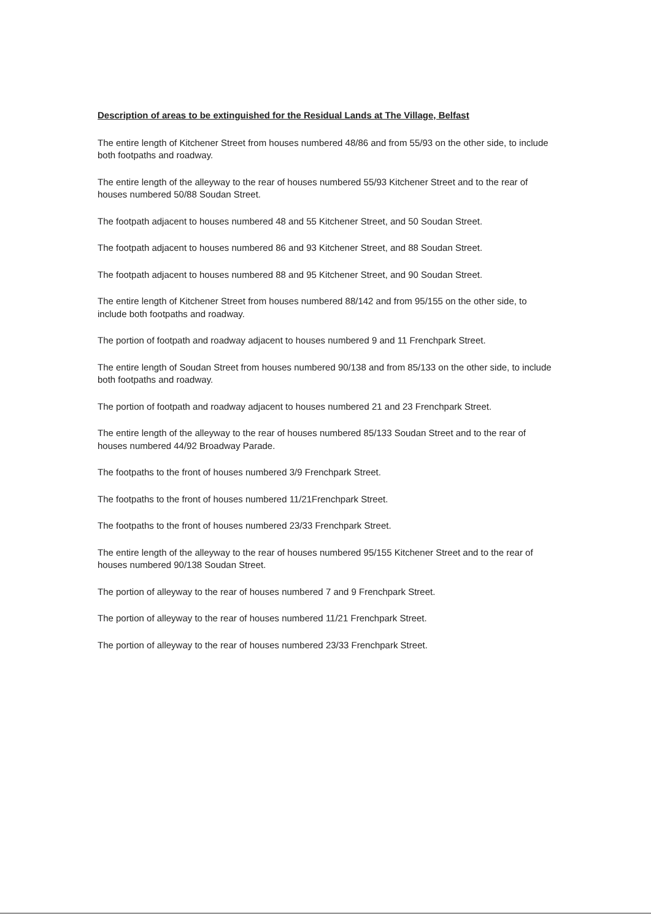Description of areas to be extinguished for the Residual Lands at The Village, Belfast
The entire length of Kitchener Street from houses numbered 48/86 and from 55/93 on the other side, to include both footpaths and roadway.
The entire length of the alleyway to the rear of houses numbered 55/93 Kitchener Street and to the rear of houses numbered 50/88 Soudan Street.
The footpath adjacent to houses numbered 48 and 55 Kitchener Street, and 50 Soudan Street.
The footpath adjacent to houses numbered 86 and 93 Kitchener Street, and 88 Soudan Street.
The footpath adjacent to houses numbered 88 and 95 Kitchener Street, and 90 Soudan Street.
The entire length of Kitchener Street from houses numbered 88/142 and from 95/155 on the other side, to include both footpaths and roadway.
The portion of footpath and roadway adjacent to houses numbered 9 and 11 Frenchpark Street.
The entire length of Soudan Street from houses numbered 90/138 and from 85/133 on the other side, to include both footpaths and roadway.
The portion of footpath and roadway adjacent to houses numbered 21 and 23 Frenchpark Street.
The entire length of the alleyway to the rear of houses numbered 85/133 Soudan Street and to the rear of houses numbered 44/92 Broadway Parade.
The footpaths to the front of houses numbered 3/9 Frenchpark Street.
The footpaths to the front of houses numbered 11/21Frenchpark Street.
The footpaths to the front of houses numbered 23/33 Frenchpark Street.
The entire length of the alleyway to the rear of houses numbered 95/155 Kitchener Street and to the rear of houses numbered 90/138 Soudan Street.
The portion of alleyway to the rear of houses numbered 7 and 9 Frenchpark Street.
The portion of alleyway to the rear of houses numbered 11/21 Frenchpark Street.
The portion of alleyway to the rear of houses numbered 23/33 Frenchpark Street.